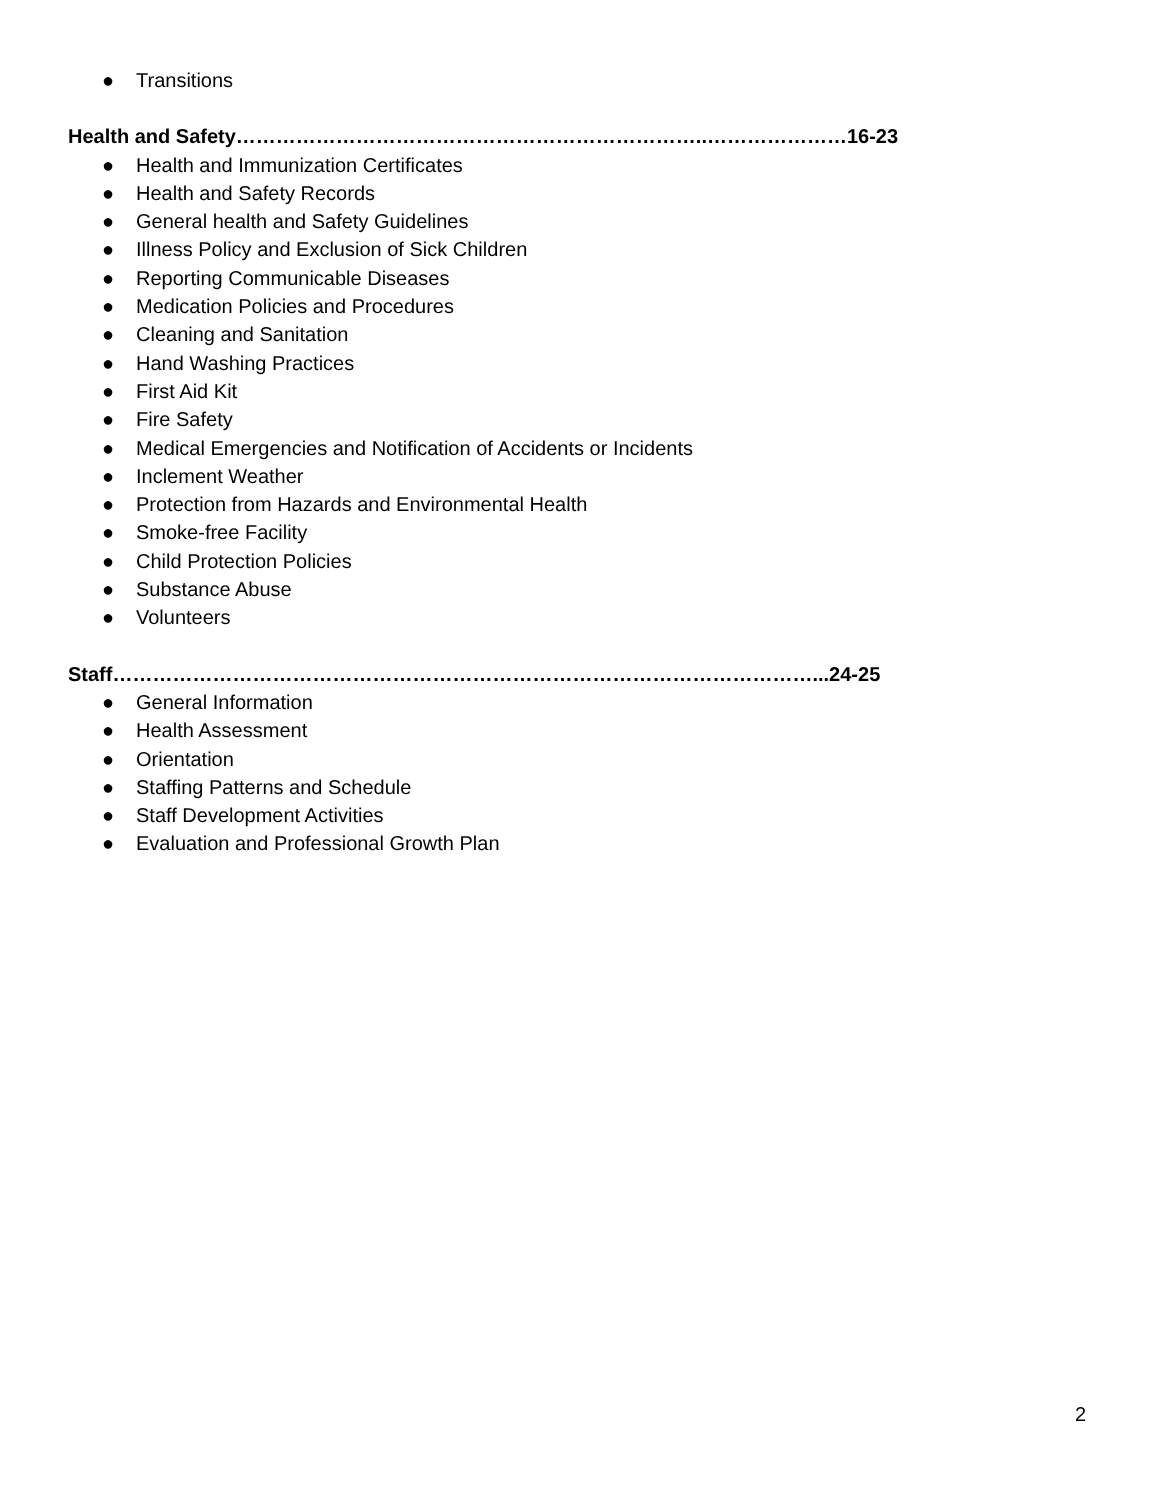● Transitions
Health and Safety……………………………………………………………..…………………16-23
● Health and Immunization Certificates
● Health and Safety Records
● General health and Safety Guidelines
● Illness Policy and Exclusion of Sick Children
● Reporting Communicable Diseases
● Medication Policies and Procedures
● Cleaning and Sanitation
● Hand Washing Practices
● First Aid Kit
● Fire Safety
● Medical Emergencies and Notification of Accidents or Incidents
● Inclement Weather
● Protection from Hazards and Environmental Health
● Smoke-free Facility
● Child Protection Policies
● Substance Abuse
● Volunteers
Staff……………………………………………………………………………………………...24-25
● General Information
● Health Assessment
● Orientation
● Staffing Patterns and Schedule
● Staff Development Activities
● Evaluation and Professional Growth Plan
2